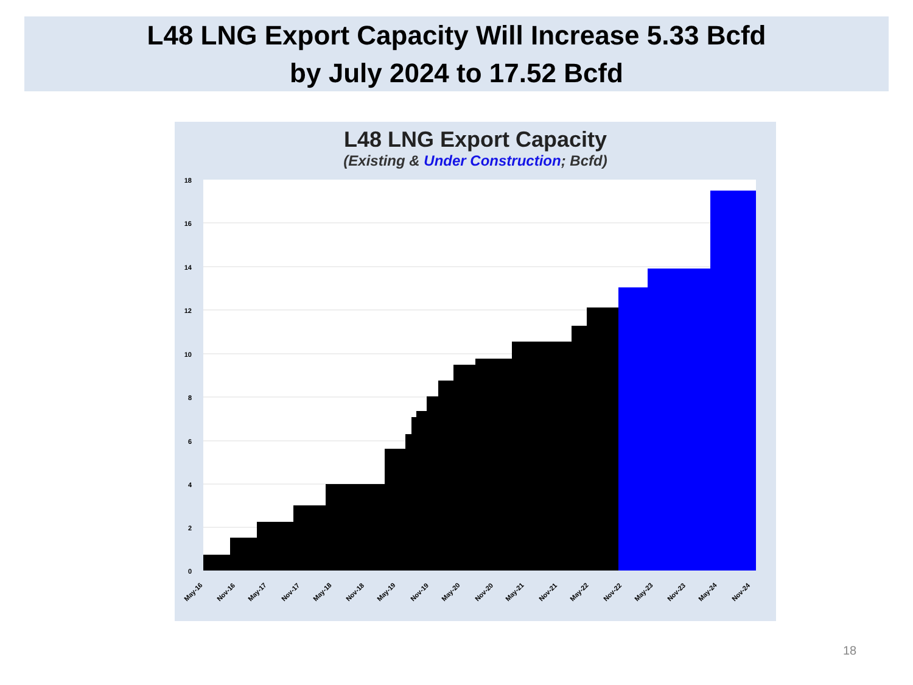L48 LNG Export Capacity Will Increase 5.33 Bcfd
by July 2024 to 17.52 Bcfd
L48 LNG Export Capacity
(Existing & Under Construction; Bcfd)
18
16
14
12
10
8
6
4
2
0
May-16
Nov-16
May-17
Nov-17
May-18
Nov-18
May-19
Nov-19
May-20
Nov-20
May-21
Nov-21
May-22
Nov-22
May-23
Nov-23
May-24
Nov-24
18